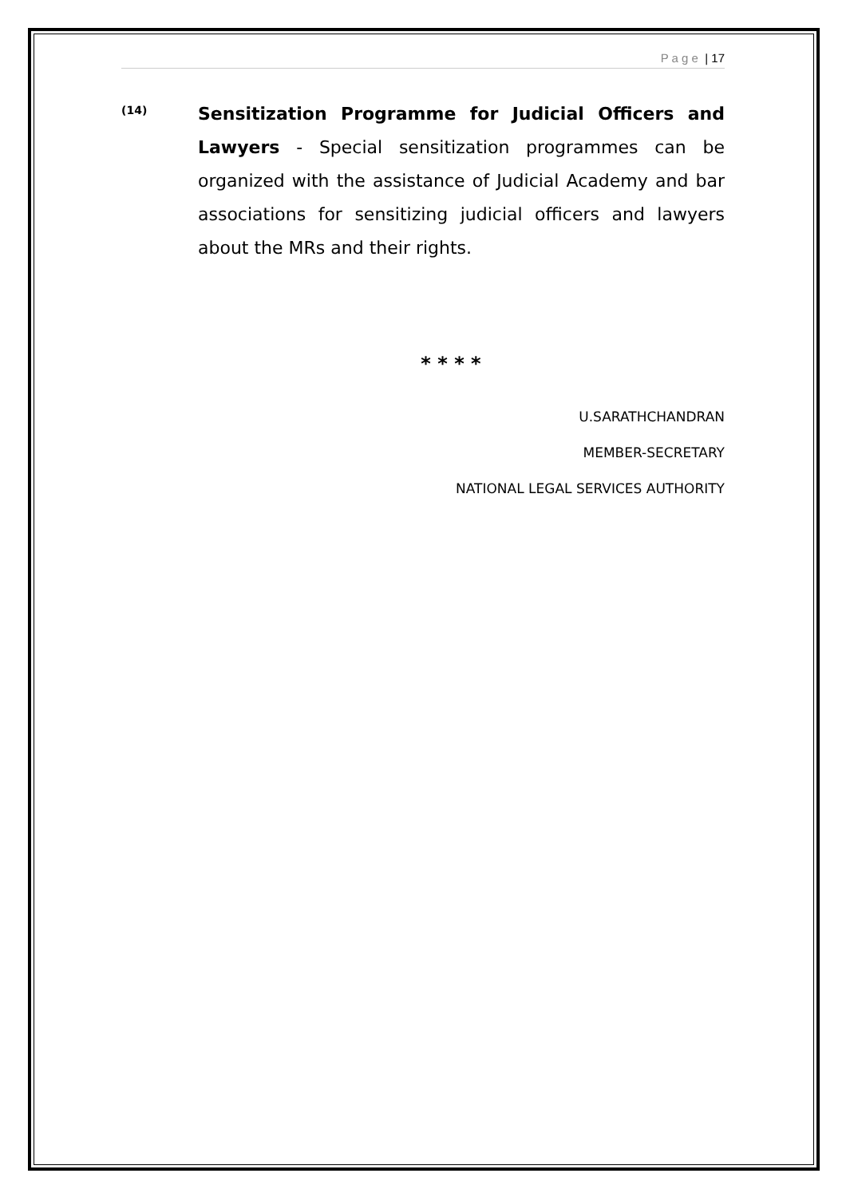P a g e | 17
(14)
Sensitization Programme for Judicial Officers and Lawyers - Special sensitization programmes can be organized with the assistance of Judicial Academy and bar associations for sensitizing judicial officers and lawyers about the MRs and their rights.
* * * *
U.SARATHCHANDRAN
MEMBER-SECRETARY
NATIONAL LEGAL SERVICES AUTHORITY